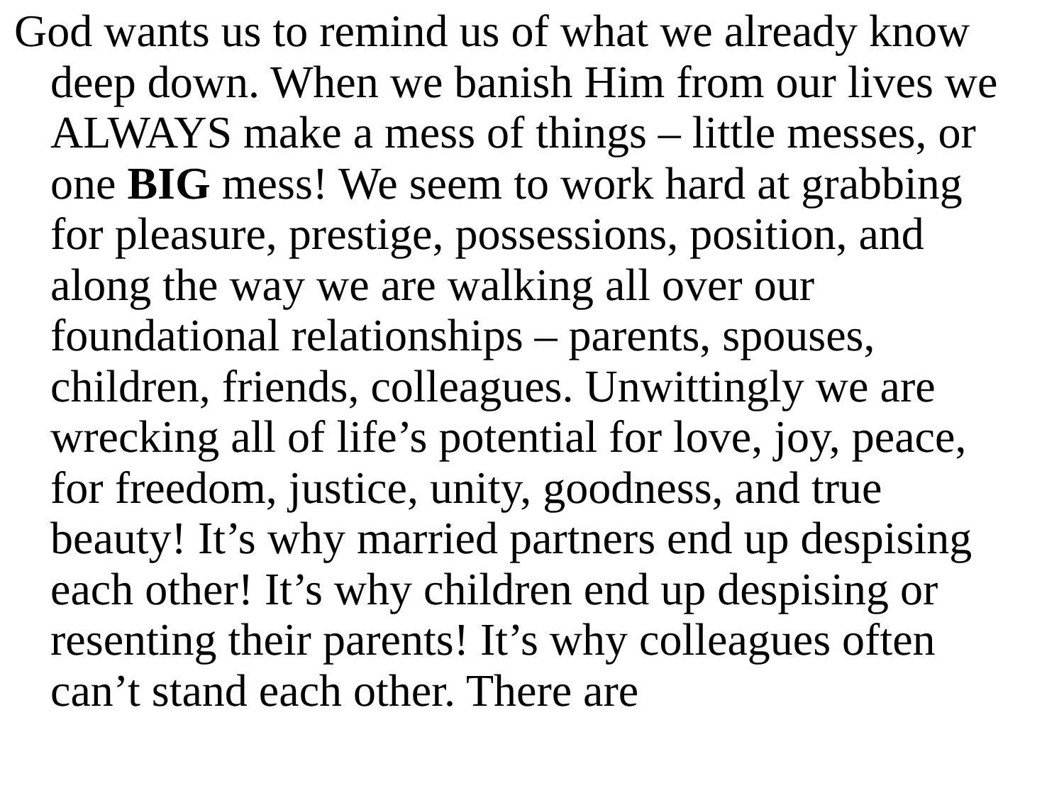God wants us to remind us of what we already know deep down. When we banish Him from our lives we ALWAYS make a mess of things – little messes, or one BIG mess! We seem to work hard at grabbing for pleasure, prestige, possessions, position, and along the way we are walking all over our foundational relationships – parents, spouses, children, friends, colleagues. Unwittingly we are wrecking all of life’s potential for love, joy, peace, for freedom, justice, unity, goodness, and true beauty! It’s why married partners end up despising each other! It’s why children end up despising or resenting their parents! It’s why colleagues often can’t stand each other. There are